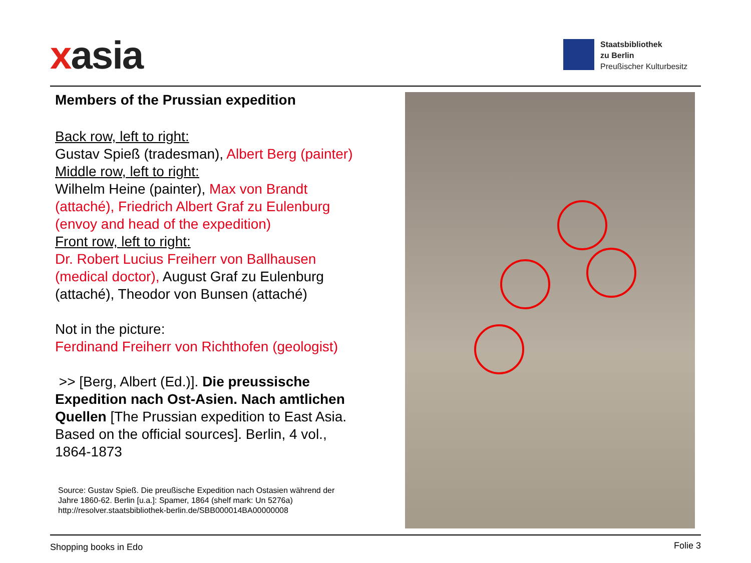xasia
Staatsbibliothek
zu Berlin
Preußischer Kulturbesitz
Members of the Prussian expedition
Back row, left to right:
Gustav Spieß (tradesman), Albert Berg (painter)
Middle row, left to right:
Wilhelm Heine (painter), Max von Brandt
(attaché), Friedrich Albert Graf zu Eulenburg
(envoy and head of the expedition)
Front row, left to right:
Dr. Robert Lucius Freiherr von Ballhausen
(medical doctor), August Graf zu Eulenburg
(attaché), Theodor von Bunsen (attaché)
Not in the picture:
Ferdinand Freiherr von Richthofen (geologist)
>> [Berg, Albert (Ed.)]. Die preussische
Expedition nach Ost-Asien. Nach amtlichen
Quellen [The Prussian expedition to East Asia.
Based on the official sources]. Berlin, 4 vol.,
1864-1873
Source: Gustav Spieß. Die preußische Expedition nach Ostasien während der
Jahre 1860-62. Berlin [u.a.]: Spamer, 1864 (shelf mark: Un 5276a)
http://resolver.staatsbibliothek-berlin.de/SBB000014BA00000008
Shopping books in Edo Folie 3